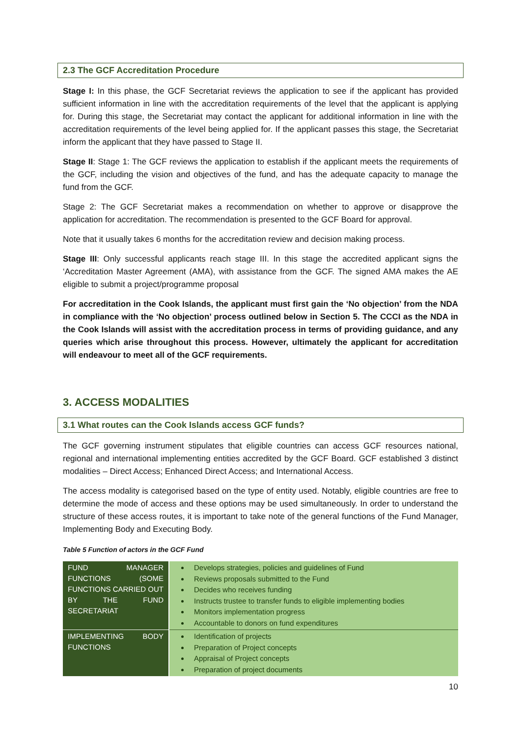2.3 The GCF Accreditation Procedure
Stage I: In this phase, the GCF Secretariat reviews the application to see if the applicant has provided sufficient information in line with the accreditation requirements of the level that the applicant is applying for. During this stage, the Secretariat may contact the applicant for additional information in line with the accreditation requirements of the level being applied for. If the applicant passes this stage, the Secretariat inform the applicant that they have passed to Stage II.
Stage II: Stage 1: The GCF reviews the application to establish if the applicant meets the requirements of the GCF, including the vision and objectives of the fund, and has the adequate capacity to manage the fund from the GCF.
Stage 2: The GCF Secretariat makes a recommendation on whether to approve or disapprove the application for accreditation. The recommendation is presented to the GCF Board for approval.
Note that it usually takes 6 months for the accreditation review and decision making process.
Stage III: Only successful applicants reach stage III. In this stage the accredited applicant signs the ‘Accreditation Master Agreement (AMA), with assistance from the GCF. The signed AMA makes the AE eligible to submit a project/programme proposal
For accreditation in the Cook Islands, the applicant must first gain the ‘No objection’ from the NDA in compliance with the ‘No objection’ process outlined below in Section 5. The CCCI as the NDA in the Cook Islands will assist with the accreditation process in terms of providing guidance, and any queries which arise throughout this process. However, ultimately the applicant for accreditation will endeavour to meet all of the GCF requirements.
3. ACCESS MODALITIES
3.1 What routes can the Cook Islands access GCF funds?
The GCF governing instrument stipulates that eligible countries can access GCF resources national, regional and international implementing entities accredited by the GCF Board. GCF established 3 distinct modalities – Direct Access; Enhanced Direct Access; and International Access.
The access modality is categorised based on the type of entity used. Notably, eligible countries are free to determine the mode of access and these options may be used simultaneously. In order to understand the structure of these access routes, it is important to take note of the general functions of the Fund Manager, Implementing Body and Executing Body.
Table 5 Function of actors in the GCF Fund
| FUND MANAGER FUNCTIONS (SOME FUNCTIONS CARRIED OUT BY THE FUND SECRETARIAT | Develops strategies, policies and guidelines of Fund Reviews proposals submitted to the Fund Decides who receives funding Instructs trustee to transfer funds to eligible implementing bodies Monitors implementation progress Accountable to donors on fund expenditures |
| IMPLEMENTING BODY FUNCTIONS | Identification of projects Preparation of Project concepts Appraisal of Project concepts Preparation of project documents |
10